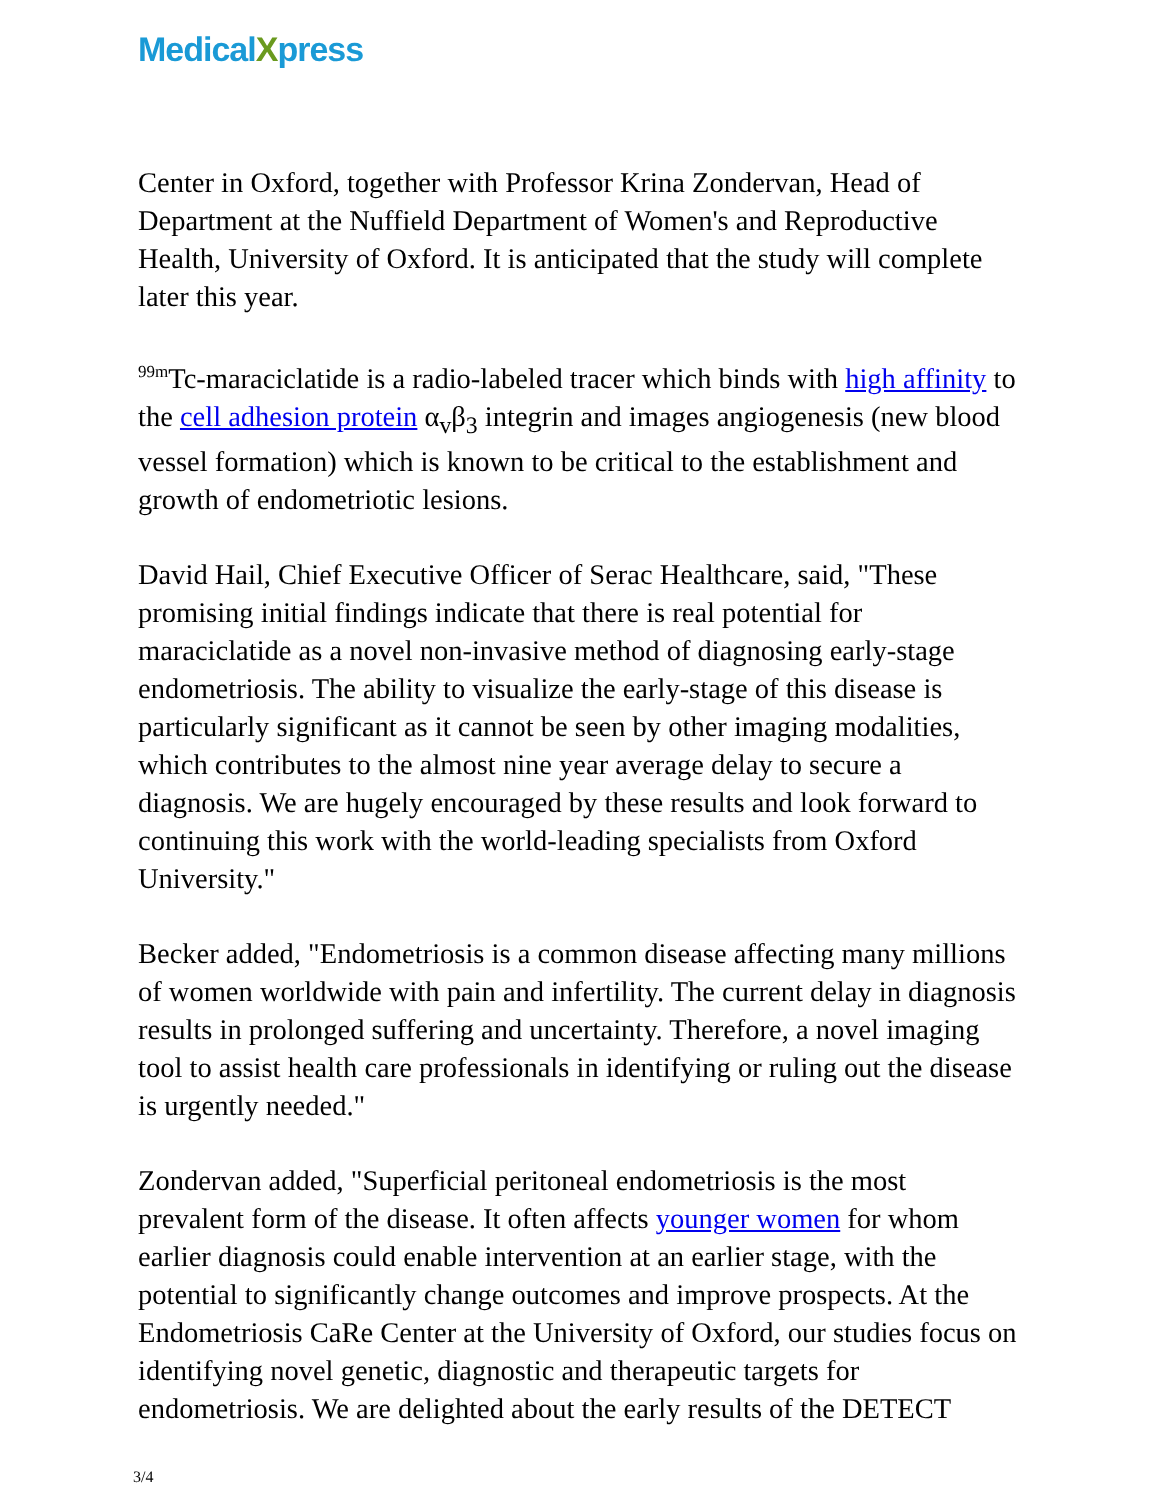MedicalXpress
Center in Oxford, together with Professor Krina Zondervan, Head of Department at the Nuffield Department of Women's and Reproductive Health, University of Oxford. It is anticipated that the study will complete later this year.
<sup>99m</sup>Tc-maraciclatide is a radio-labeled tracer which binds with high affinity to the cell adhesion protein α<sub>v</sub>β<sub>3</sub> integrin and images angiogenesis (new blood vessel formation) which is known to be critical to the establishment and growth of endometriotic lesions.
David Hail, Chief Executive Officer of Serac Healthcare, said, "These promising initial findings indicate that there is real potential for maraciclatide as a novel non-invasive method of diagnosing early-stage endometriosis. The ability to visualize the early-stage of this disease is particularly significant as it cannot be seen by other imaging modalities, which contributes to the almost nine year average delay to secure a diagnosis. We are hugely encouraged by these results and look forward to continuing this work with the world-leading specialists from Oxford University."
Becker added, "Endometriosis is a common disease affecting many millions of women worldwide with pain and infertility. The current delay in diagnosis results in prolonged suffering and uncertainty. Therefore, a novel imaging tool to assist health care professionals in identifying or ruling out the disease is urgently needed."
Zondervan added, "Superficial peritoneal endometriosis is the most prevalent form of the disease. It often affects younger women for whom earlier diagnosis could enable intervention at an earlier stage, with the potential to significantly change outcomes and improve prospects. At the Endometriosis CaRe Center at the University of Oxford, our studies focus on identifying novel genetic, diagnostic and therapeutic targets for endometriosis. We are delighted about the early results of the DETECT
3/4